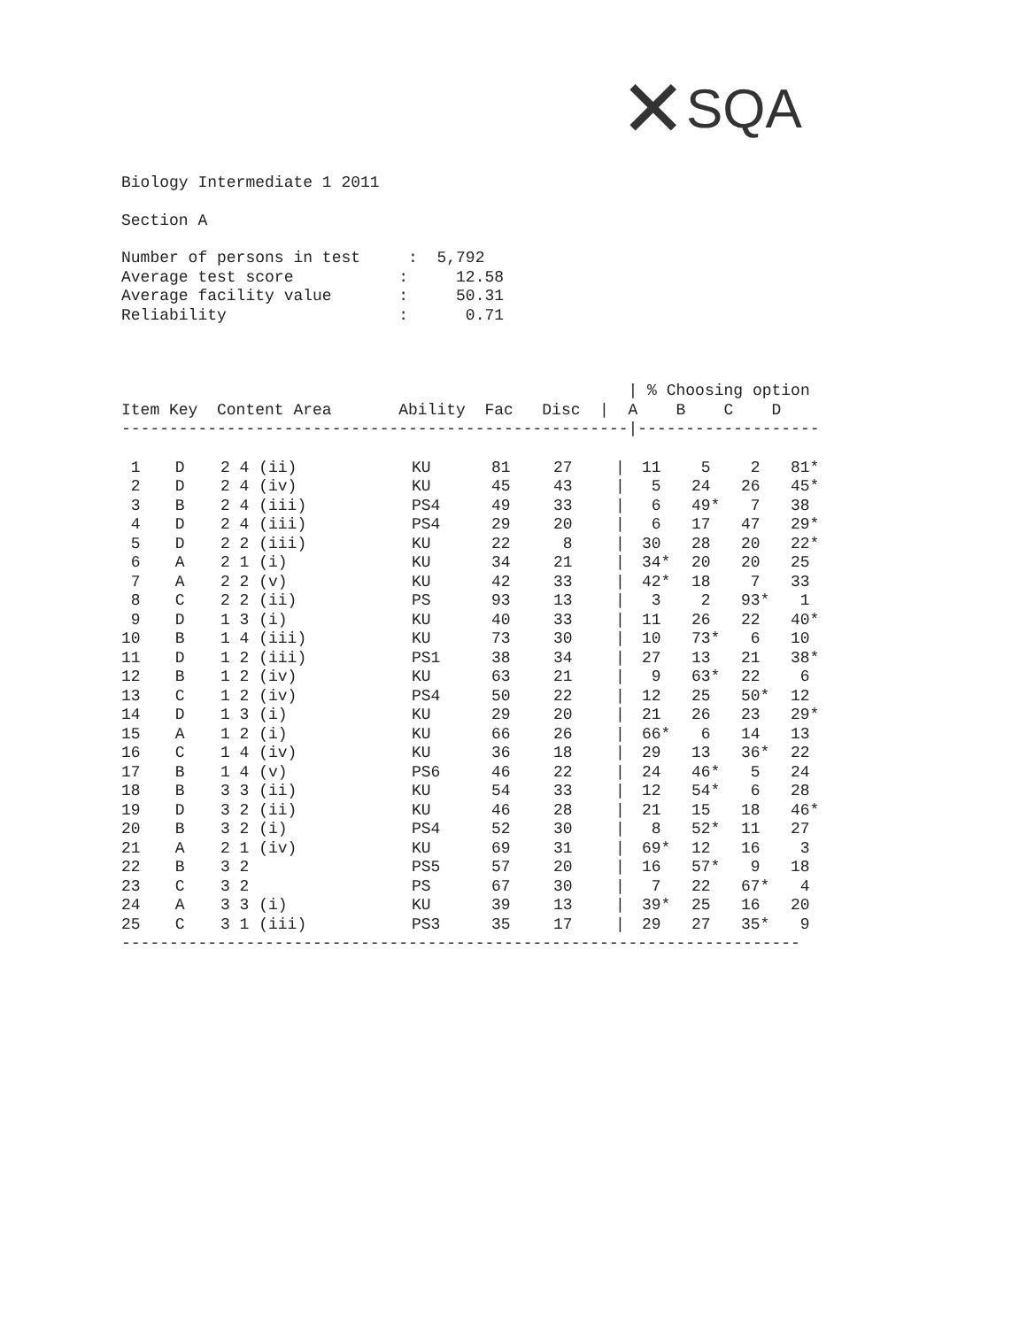✕SQA
Biology Intermediate 1 2011
Section A
Number of persons in test : 5,792 Average test score : 12.58 Average facility value : 50.31 Reliability : 0.71
| % Choosing option
Item Key Content Area Ability Fac Disc | A B C D
-----------------------------------------------------|-------------------
| 1 | D | 2 4 (ii) | KU | 81 | 27 | / | 11 | 5 | 2 | 81* |
| 2 | D | 2 4 (iv) | KU | 45 | 43 | / | 5 | 24 | 26 | 45* |
| 3 | B | 2 4 (iii) | PS4 | 49 | 33 | / | 6 | 49* | 7 | 38 |
| 4 | D | 2 4 (iii) | PS4 | 29 | 20 | / | 6 | 17 | 47 | 29* |
| 5 | D | 2 2 (iii) | KU | 22 | 8 | / | 30 | 28 | 20 | 22* |
| 6 | A | 2 1 (i) | KU | 34 | 21 | / | 34* | 20 | 20 | 25 |
| 7 | A | 2 2 (v) | KU | 42 | 33 | / | 42* | 18 | 7 | 33 |
| 8 | C | 2 2 (ii) | PS | 93 | 13 | / | 3 | 2 | 93* | 1 |
| 9 | D | 1 3 (i) | KU | 40 | 33 | / | 11 | 26 | 22 | 40* |
| 10 | B | 1 4 (iii) | KU | 73 | 30 | / | 10 | 73* | 6 | 10 |
| 11 | D | 1 2 (iii) | PS1 | 38 | 34 | / | 27 | 13 | 21 | 38* |
| 12 | B | 1 2 (iv) | KU | 63 | 21 | / | 9 | 63* | 22 | 6 |
| 13 | C | 1 2 (iv) | PS4 | 50 | 22 | / | 12 | 25 | 50* | 12 |
| 14 | D | 1 3 (i) | KU | 29 | 20 | / | 21 | 26 | 23 | 29* |
| 15 | A | 1 2 (i) | KU | 66 | 26 | / | 66* | 6 | 14 | 13 |
| 16 | C | 1 4 (iv) | KU | 36 | 18 | / | 29 | 13 | 36* | 22 |
| 17 | B | 1 4 (v) | PS6 | 46 | 22 | / | 24 | 46* | 5 | 24 |
| 18 | B | 3 3 (ii) | KU | 54 | 33 | / | 12 | 54* | 6 | 28 |
| 19 | D | 3 2 (ii) | KU | 46 | 28 | / | 21 | 15 | 18 | 46* |
| 20 | B | 3 2 (i) | PS4 | 52 | 30 | / | 8 | 52* | 11 | 27 |
| 21 | A | 2 1 (iv) | KU | 69 | 31 | / | 69* | 12 | 16 | 3 |
| 22 | B | 3 2 | PS5 | 57 | 20 | / | 16 | 57* | 9 | 18 |
| 23 | C | 3 2 | PS | 67 | 30 | / | 7 | 22 | 67* | 4 |
| 24 | A | 3 3 (i) | KU | 39 | 13 | / | 39* | 25 | 16 | 20 |
| 25 | C | 3 1 (iii) | PS3 | 35 | 17 | / | 29 | 27 | 35* | 9 |
-----------------------------------------------------------------------